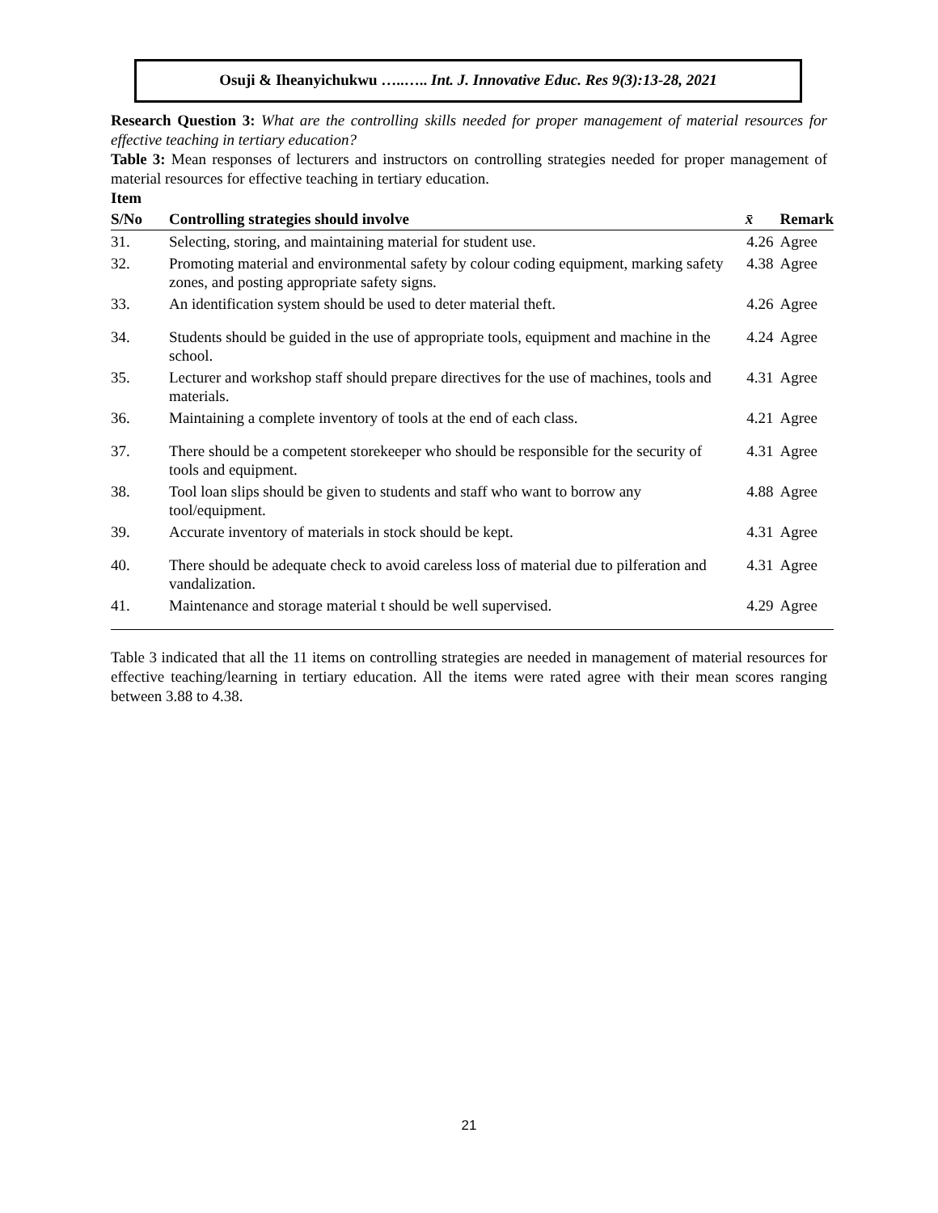Osuji & Iheanyichukwu …..….. Int. J. Innovative Educ. Res 9(3):13-28, 2021
Research Question 3: What are the controlling skills needed for proper management of material resources for effective teaching in tertiary education?
Table 3: Mean responses of lecturers and instructors on controlling strategies needed for proper management of material resources for effective teaching in tertiary education.
Item
| S/No | Controlling strategies should involve | x̄ | Remark |
| --- | --- | --- | --- |
| 31. | Selecting, storing, and maintaining material for student use. | 4.26 | Agree |
| 32. | Promoting material and environmental safety by colour coding equipment, marking safety zones, and posting appropriate safety signs. | 4.38 | Agree |
| 33. | An identification system should be used to deter material theft. | 4.26 | Agree |
| 34. | Students should be guided in the use of appropriate tools, equipment and machine in the school. | 4.24 | Agree |
| 35. | Lecturer and workshop staff should prepare directives for the use of machines, tools and materials. | 4.31 | Agree |
| 36. | Maintaining a complete inventory of tools at the end of each class. | 4.21 | Agree |
| 37. | There should be a competent storekeeper who should be responsible for the security of tools and equipment. | 4.31 | Agree |
| 38. | Tool loan slips should be given to students and staff who want to borrow any tool/equipment. | 4.88 | Agree |
| 39. | Accurate inventory of materials in stock should be kept. | 4.31 | Agree |
| 40. | There should be adequate check to avoid careless loss of material due to pilferation and vandalization. | 4.31 | Agree |
| 41. | Maintenance and storage material t should be well supervised. | 4.29 | Agree |
Table 3 indicated that all the 11 items on controlling strategies are needed in management of material resources for effective teaching/learning in tertiary education. All the items were rated agree with their mean scores ranging between 3.88 to 4.38.
21